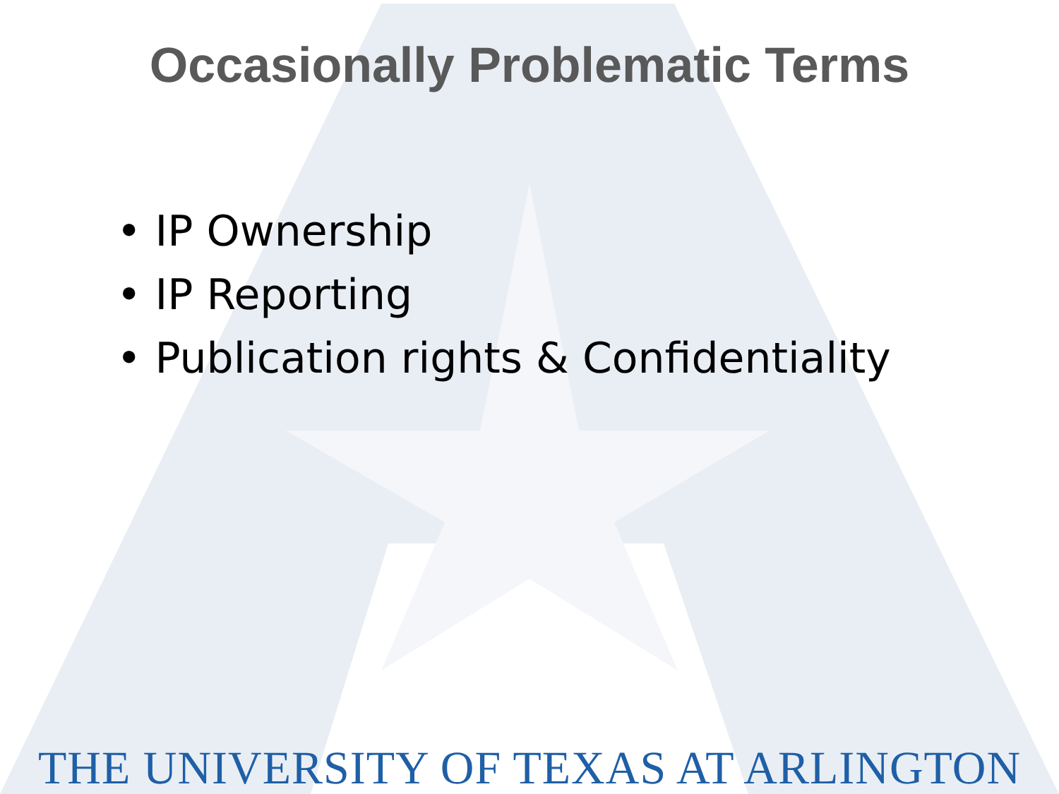Occasionally Problematic Terms
• IP Ownership
• IP Reporting
• Publication rights & Confidentiality
THE UNIVERSITY OF TEXAS AT ARLINGTON